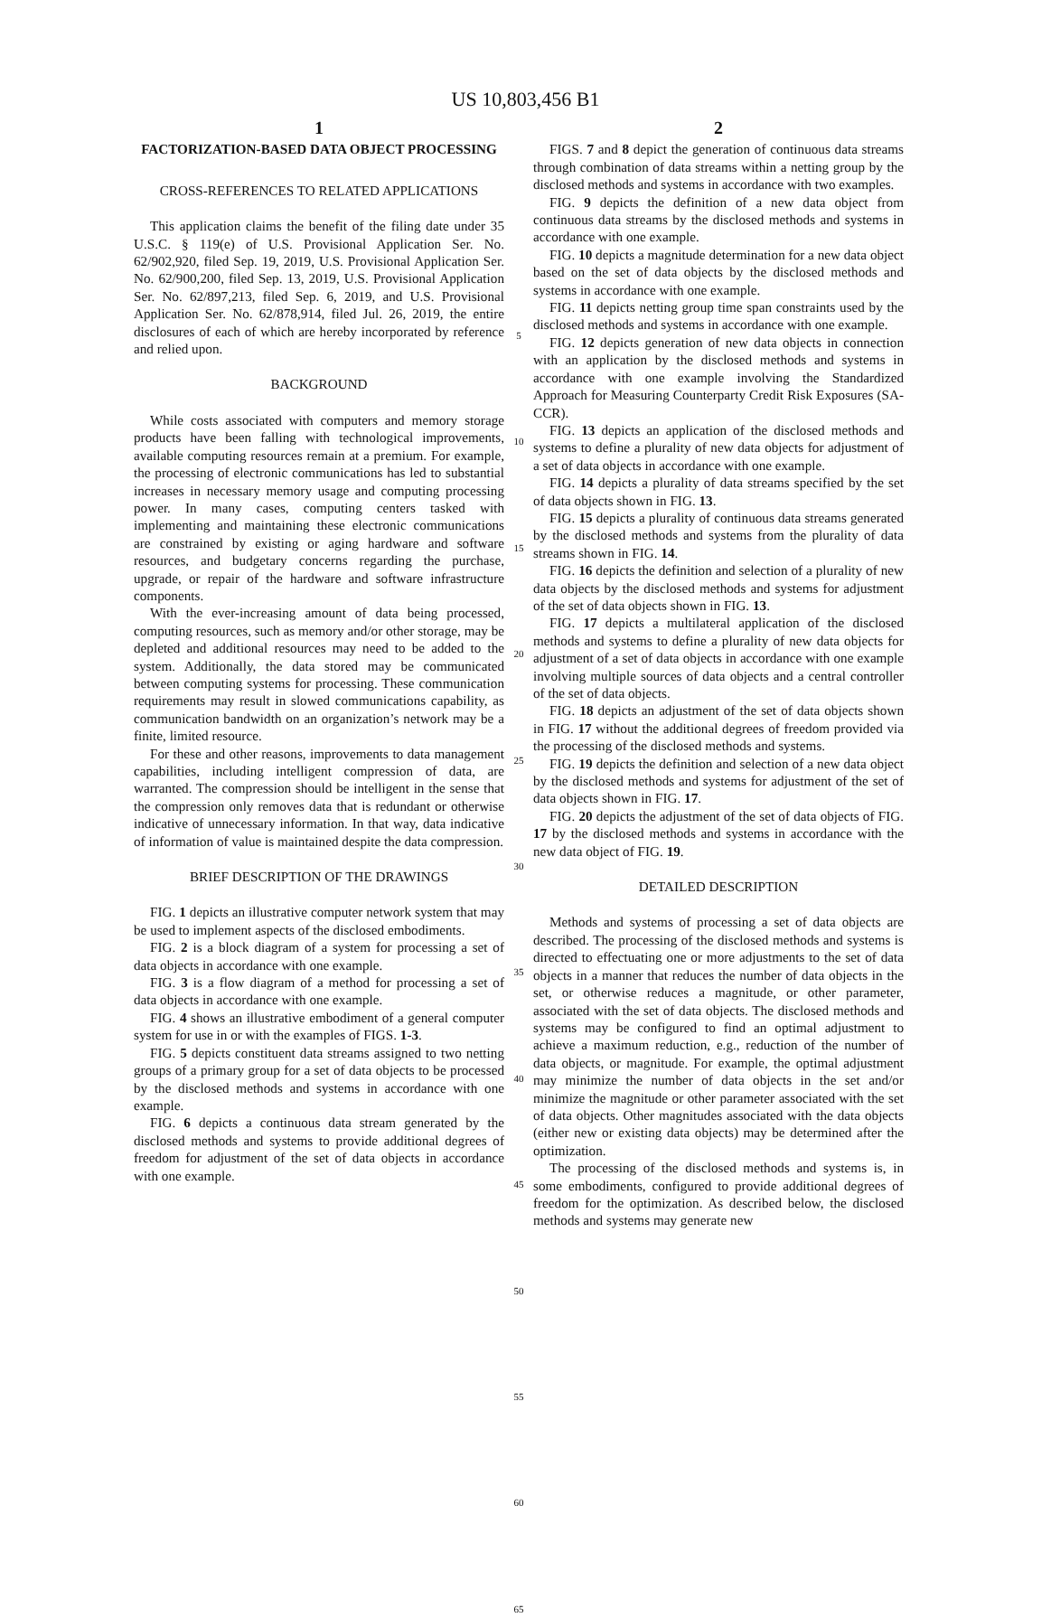US 10,803,456 B1
1
FACTORIZATION-BASED DATA OBJECT PROCESSING
CROSS-REFERENCES TO RELATED APPLICATIONS
This application claims the benefit of the filing date under 35 U.S.C. § 119(e) of U.S. Provisional Application Ser. No. 62/902,920, filed Sep. 19, 2019, U.S. Provisional Application Ser. No. 62/900,200, filed Sep. 13, 2019, U.S. Provisional Application Ser. No. 62/897,213, filed Sep. 6, 2019, and U.S. Provisional Application Ser. No. 62/878,914, filed Jul. 26, 2019, the entire disclosures of each of which are hereby incorporated by reference and relied upon.
BACKGROUND
While costs associated with computers and memory storage products have been falling with technological improvements, available computing resources remain at a premium. For example, the processing of electronic communications has led to substantial increases in necessary memory usage and computing processing power. In many cases, computing centers tasked with implementing and maintaining these electronic communications are constrained by existing or aging hardware and software resources, and budgetary concerns regarding the purchase, upgrade, or repair of the hardware and software infrastructure components.
With the ever-increasing amount of data being processed, computing resources, such as memory and/or other storage, may be depleted and additional resources may need to be added to the system. Additionally, the data stored may be communicated between computing systems for processing. These communication requirements may result in slowed communications capability, as communication bandwidth on an organization’s network may be a finite, limited resource.
For these and other reasons, improvements to data management capabilities, including intelligent compression of data, are warranted. The compression should be intelligent in the sense that the compression only removes data that is redundant or otherwise indicative of unnecessary information. In that way, data indicative of information of value is maintained despite the data compression.
BRIEF DESCRIPTION OF THE DRAWINGS
FIG. 1 depicts an illustrative computer network system that may be used to implement aspects of the disclosed embodiments.
FIG. 2 is a block diagram of a system for processing a set of data objects in accordance with one example.
FIG. 3 is a flow diagram of a method for processing a set of data objects in accordance with one example.
FIG. 4 shows an illustrative embodiment of a general computer system for use in or with the examples of FIGS. 1-3.
FIG. 5 depicts constituent data streams assigned to two netting groups of a primary group for a set of data objects to be processed by the disclosed methods and systems in accordance with one example.
FIG. 6 depicts a continuous data stream generated by the disclosed methods and systems to provide additional degrees of freedom for adjustment of the set of data objects in accordance with one example.
5
10
15
20
25
30
35
40
45
50
55
60
65
2
FIGS. 7 and 8 depict the generation of continuous data streams through combination of data streams within a netting group by the disclosed methods and systems in accordance with two examples.
FIG. 9 depicts the definition of a new data object from continuous data streams by the disclosed methods and systems in accordance with one example.
FIG. 10 depicts a magnitude determination for a new data object based on the set of data objects by the disclosed methods and systems in accordance with one example.
FIG. 11 depicts netting group time span constraints used by the disclosed methods and systems in accordance with one example.
FIG. 12 depicts generation of new data objects in connection with an application by the disclosed methods and systems in accordance with one example involving the Standardized Approach for Measuring Counterparty Credit Risk Exposures (SA-CCR).
FIG. 13 depicts an application of the disclosed methods and systems to define a plurality of new data objects for adjustment of a set of data objects in accordance with one example.
FIG. 14 depicts a plurality of data streams specified by the set of data objects shown in FIG. 13.
FIG. 15 depicts a plurality of continuous data streams generated by the disclosed methods and systems from the plurality of data streams shown in FIG. 14.
FIG. 16 depicts the definition and selection of a plurality of new data objects by the disclosed methods and systems for adjustment of the set of data objects shown in FIG. 13.
FIG. 17 depicts a multilateral application of the disclosed methods and systems to define a plurality of new data objects for adjustment of a set of data objects in accordance with one example involving multiple sources of data objects and a central controller of the set of data objects.
FIG. 18 depicts an adjustment of the set of data objects shown in FIG. 17 without the additional degrees of freedom provided via the processing of the disclosed methods and systems.
FIG. 19 depicts the definition and selection of a new data object by the disclosed methods and systems for adjustment of the set of data objects shown in FIG. 17.
FIG. 20 depicts the adjustment of the set of data objects of FIG. 17 by the disclosed methods and systems in accordance with the new data object of FIG. 19.
DETAILED DESCRIPTION
Methods and systems of processing a set of data objects are described. The processing of the disclosed methods and systems is directed to effectuating one or more adjustments to the set of data objects in a manner that reduces the number of data objects in the set, or otherwise reduces a magnitude, or other parameter, associated with the set of data objects. The disclosed methods and systems may be configured to find an optimal adjustment to achieve a maximum reduction, e.g., reduction of the number of data objects, or magnitude. For example, the optimal adjustment may minimize the number of data objects in the set and/or minimize the magnitude or other parameter associated with the set of data objects. Other magnitudes associated with the data objects (either new or existing data objects) may be determined after the optimization.
The processing of the disclosed methods and systems is, in some embodiments, configured to provide additional degrees of freedom for the optimization. As described below, the disclosed methods and systems may generate new